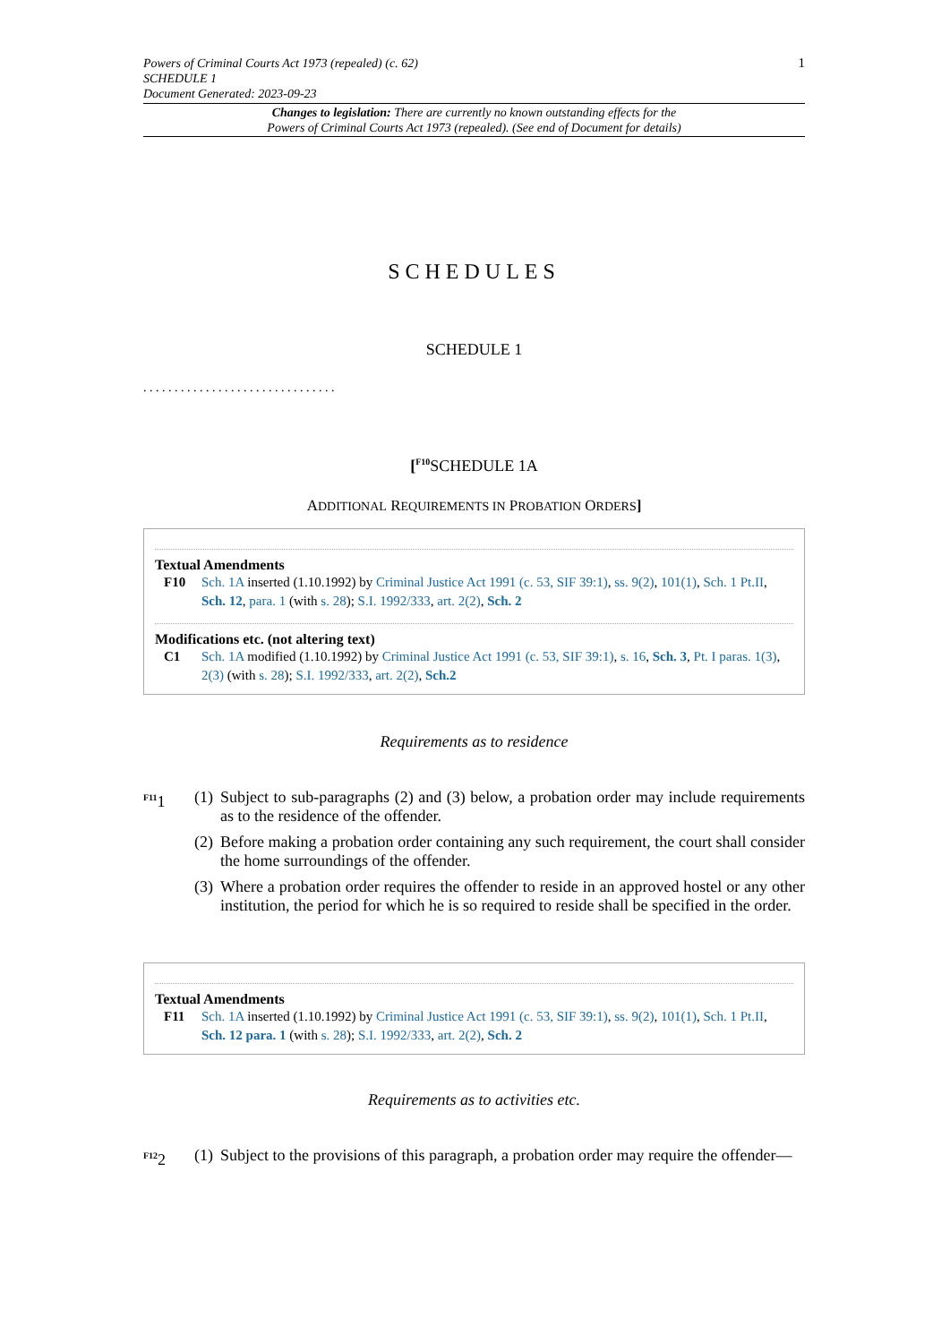1 Powers of Criminal Courts Act 1973 (repealed) (c. 62)
SCHEDULE 1
Document Generated: 2023-09-23
Changes to legislation: There are currently no known outstanding effects for the
Powers of Criminal Courts Act 1973 (repealed). (See end of Document for details)
SCHEDULES
SCHEDULE 1
. . . . . . . . . . . . . . . . . . . . . . . . . . . . . . .
[<sup>F10</sup>SCHEDULE 1A
ADDITIONAL REQUIREMENTS IN PROBATION ORDERS]
Textual Amendments
F10 Sch. 1A inserted (1.10.1992) by Criminal Justice Act 1991 (c. 53, SIF 39:1), ss. 9(2), 101(1), Sch. 1 Pt.II, Sch. 12, para. 1 (with s. 28); S.I. 1992/333, art. 2(2), Sch. 2
Modifications etc. (not altering text)
C1 Sch. 1A modified (1.10.1992) by Criminal Justice Act 1991 (c. 53, SIF 39:1), s. 16, Sch. 3, Pt. I paras. 1(3), 2(3) (with s. 28); S.I. 1992/333, art. 2(2), Sch.2
Requirements as to residence
<sup>F11</sup>1 (1) Subject to sub-paragraphs (2) and (3) below, a probation order may include requirements as to the residence of the offender.
(2) Before making a probation order containing any such requirement, the court shall consider the home surroundings of the offender.
(3) Where a probation order requires the offender to reside in an approved hostel or any other institution, the period for which he is so required to reside shall be specified in the order.
Textual Amendments
F11 Sch. 1A inserted (1.10.1992) by Criminal Justice Act 1991 (c. 53, SIF 39:1), ss. 9(2), 101(1), Sch. 1 Pt.II, Sch. 12 para. 1 (with s. 28); S.I. 1992/333, art. 2(2), Sch. 2
Requirements as to activities etc.
<sup>F12</sup>2 (1) Subject to the provisions of this paragraph, a probation order may require the offender—